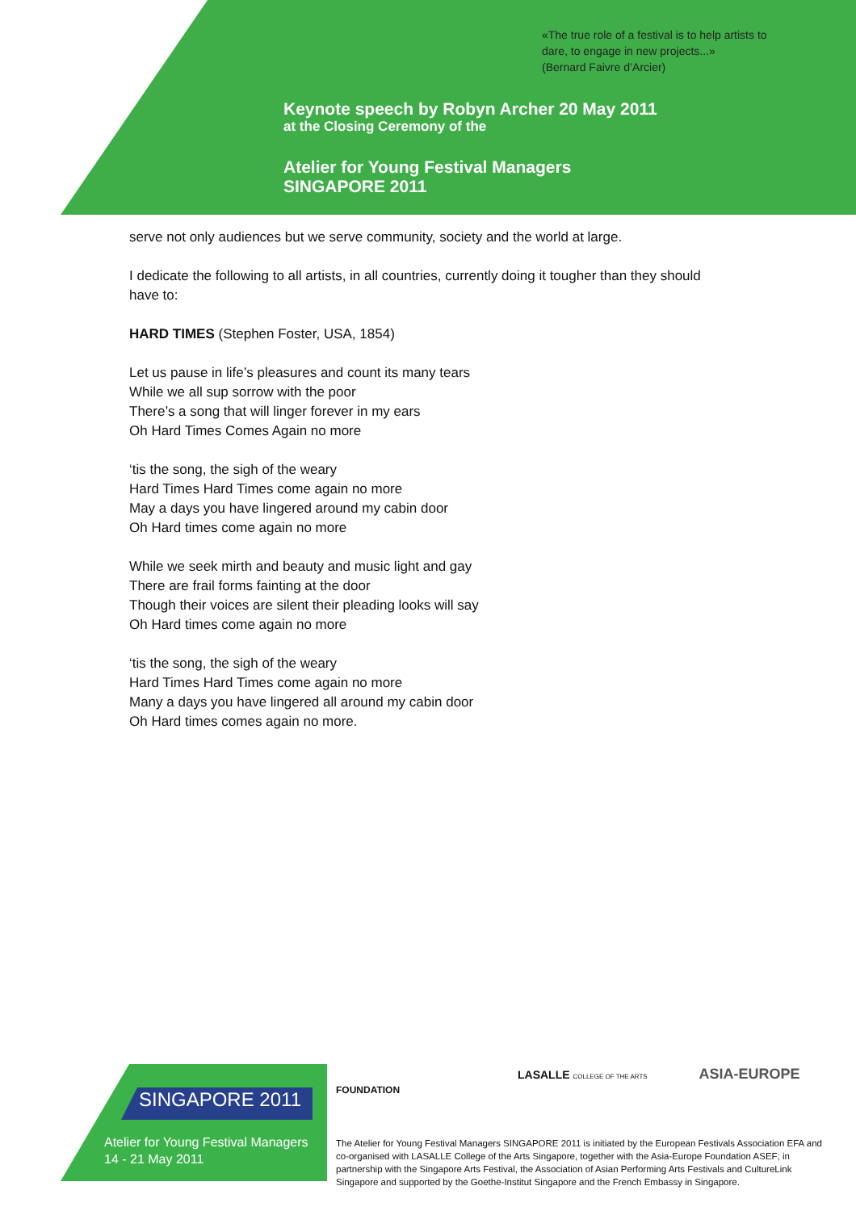«The true role of a festival is to help artists to
dare, to engage in new projects...»
(Bernard Faivre d’Arcier)
Keynote speech by Robyn Archer 20 May 2011
at the Closing Ceremony of the
Atelier for Young Festival Managers
SINGAPORE 2011
serve not only audiences but we serve community, society and the world at large.
I dedicate the following to all artists, in all countries, currently doing it tougher than they should have to:
HARD TIMES (Stephen Foster, USA, 1854)
Let us pause in life’s pleasures and count its many tears
While we all sup sorrow with the poor
There’s a song that will linger forever in my ears
Oh Hard Times Comes Again no more
‘tis the song, the sigh of the weary
Hard Times Hard Times come again no more
May a days you have lingered around my cabin door
Oh Hard times come again no more
While we seek mirth and beauty and music light and gay
There are frail forms fainting at the door
Though their voices are silent their pleading looks will say
Oh Hard times come again no more
‘tis the song, the sigh of the weary
Hard Times Hard Times come again no more
Many a days you have lingered all around my cabin door
Oh Hard times comes again no more.
SINGAPORE 2011
Atelier for Young Festival Managers
14 - 21 May 2011
LASALLE COLLEGE OF THE ARTS ASIA-EUROPE FOUNDATION
The Atelier for Young Festival Managers SINGAPORE 2011 is initiated by the European Festivals Association EFA and co-organised with LASALLE College of the Arts Singapore, together with the Asia-Europe Foundation ASEF; in partnership with the Singapore Arts Festival, the Association of Asian Performing Arts Festivals and CultureLink Singapore and supported by the Goethe-Institut Singapore and the French Embassy in Singapore.